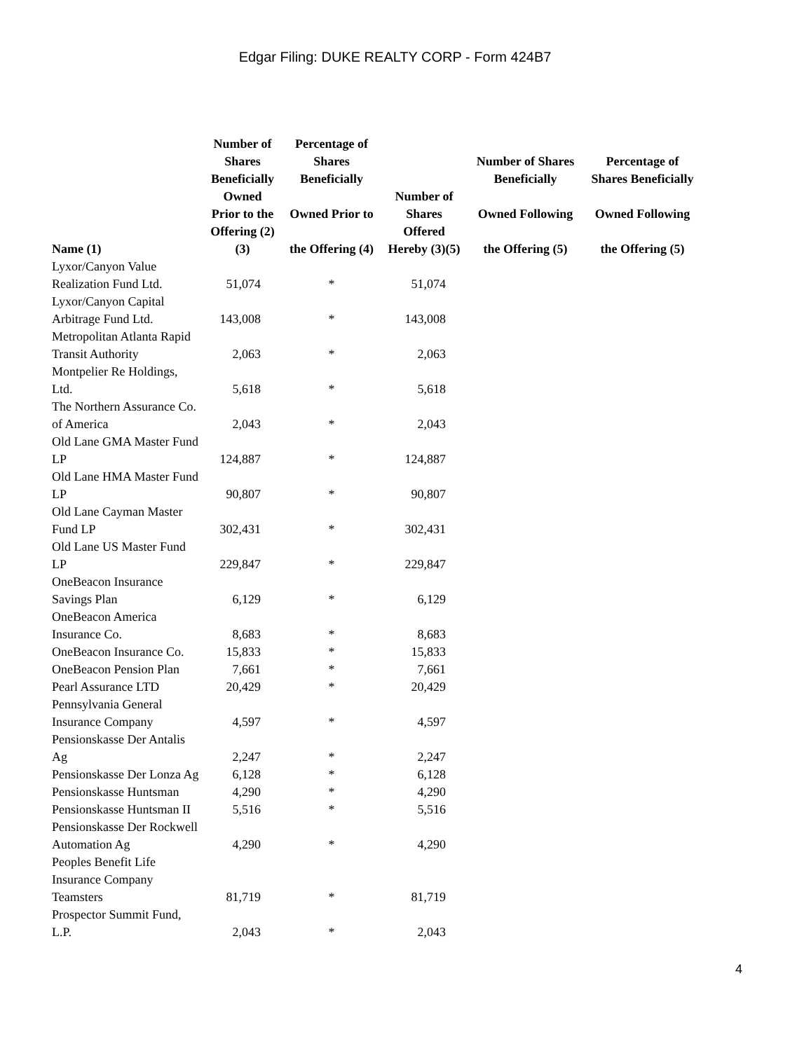Edgar Filing: DUKE REALTY CORP - Form 424B7
| Name (1) | Number of Shares Beneficially Owned Prior to the Offering (2)(3) | Percentage of Shares Beneficially Owned Prior to the Offering (4) | Number of Shares Offered Hereby (3)(5) | Number of Shares Beneficially Owned Following the Offering (5) | Percentage of Shares Beneficially Owned Following the Offering (5) |
| --- | --- | --- | --- | --- | --- |
| Lyxor/Canyon Value Realization Fund Ltd. | 51,074 | * | 51,074 | | |
| Lyxor/Canyon Capital Arbitrage Fund Ltd. | 143,008 | * | 143,008 | | |
| Metropolitan Atlanta Rapid Transit Authority | 2,063 | * | 2,063 | | |
| Montpelier Re Holdings, Ltd. | 5,618 | * | 5,618 | | |
| The Northern Assurance Co. of America | 2,043 | * | 2,043 | | |
| Old Lane GMA Master Fund LP | 124,887 | * | 124,887 | | |
| Old Lane HMA Master Fund LP | 90,807 | * | 90,807 | | |
| Old Lane Cayman Master Fund LP | 302,431 | * | 302,431 | | |
| Old Lane US Master Fund LP | 229,847 | * | 229,847 | | |
| OneBeacon Insurance Savings Plan | 6,129 | * | 6,129 | | |
| OneBeacon America Insurance Co. | 8,683 | * | 8,683 | | |
| OneBeacon Insurance Co. | 15,833 | * | 15,833 | | |
| OneBeacon Pension Plan | 7,661 | * | 7,661 | | |
| Pearl Assurance LTD | 20,429 | * | 20,429 | | |
| Pennsylvania General Insurance Company | 4,597 | * | 4,597 | | |
| Pensionskasse Der Antalis Ag | 2,247 | * | 2,247 | | |
| Pensionskasse Der Lonza Ag | 6,128 | * | 6,128 | | |
| Pensionskasse Huntsman | 4,290 | * | 4,290 | | |
| Pensionskasse Huntsman II | 5,516 | * | 5,516 | | |
| Pensionskasse Der Rockwell Automation Ag | 4,290 | * | 4,290 | | |
| Peoples Benefit Life Insurance Company Teamsters | 81,719 | * | 81,719 | | |
| Prospector Summit Fund, L.P. | 2,043 | * | 2,043 | | |
4